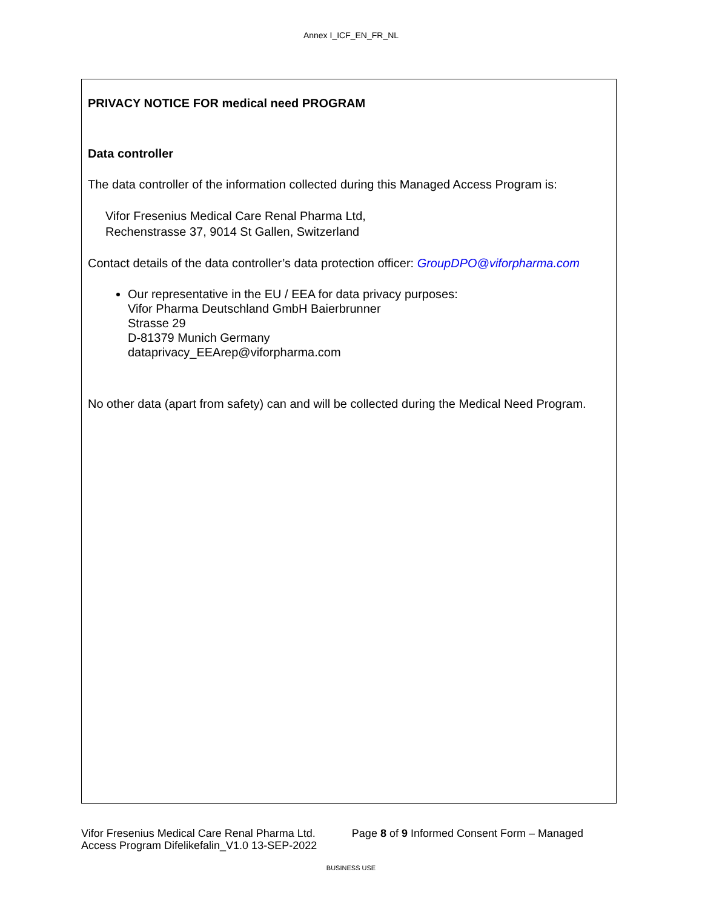Annex I_ICF_EN_FR_NL
PRIVACY NOTICE FOR medical need PROGRAM
Data controller
The data controller of the information collected during this Managed Access Program is:
Vifor Fresenius Medical Care Renal Pharma Ltd,
Rechenstrasse 37, 9014 St Gallen, Switzerland
Contact details of the data controller’s data protection officer: GroupDPO@viforpharma.com
Our representative in the EU / EEA for data privacy purposes:
Vifor Pharma Deutschland GmbH Baierbrunner
Strasse 29
D-81379 Munich Germany
dataprivacy_EEArep@viforpharma.com
No other data (apart from safety) can and will be collected during the Medical Need Program.
Vifor Fresenius Medical Care Renal Pharma Ltd. Page 8 of 9 Informed Consent Form – Managed Access Program Difelikefalin_V1.0 13-SEP-2022
BUSINESS USE